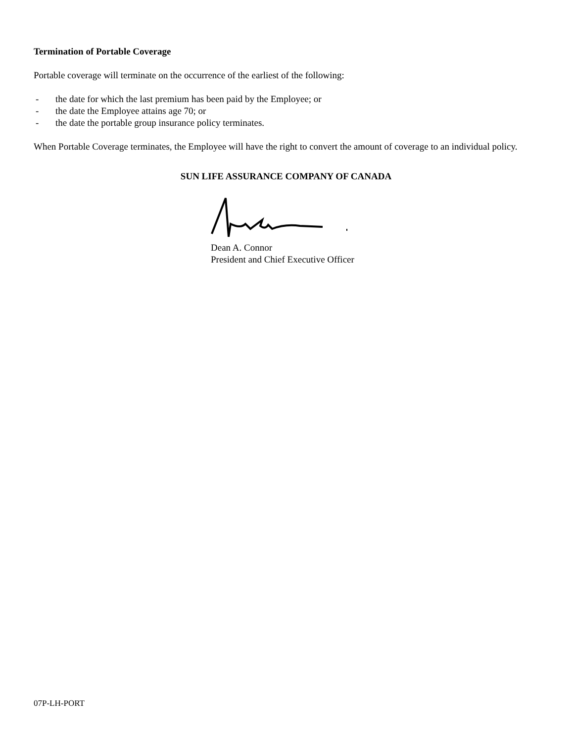Termination of Portable Coverage
Portable coverage will terminate on the occurrence of the earliest of the following:
- the date for which the last premium has been paid by the Employee; or
- the date the Employee attains age 70; or
- the date the portable group insurance policy terminates.
When Portable Coverage terminates, the Employee will have the right to convert the amount of coverage to an individual policy.
SUN LIFE ASSURANCE COMPANY OF CANADA
Dean A. Connor
President and Chief Executive Officer
07P-LH-PORT